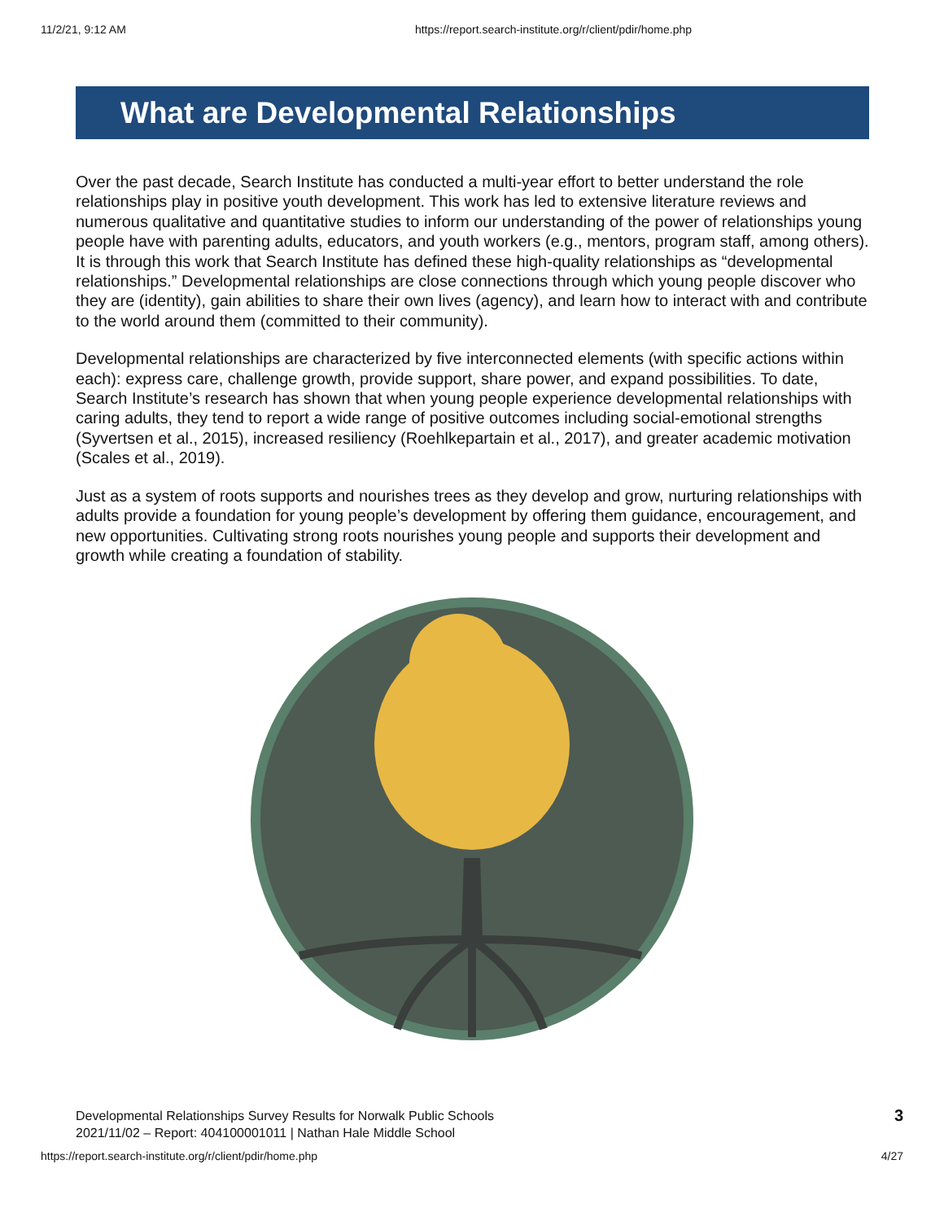11/2/21, 9:12 AM https://report.search-institute.org/r/client/pdir/home.php
What are Developmental Relationships
Over the past decade, Search Institute has conducted a multi-year effort to better understand the role relationships play in positive youth development. This work has led to extensive literature reviews and numerous qualitative and quantitative studies to inform our understanding of the power of relationships young people have with parenting adults, educators, and youth workers (e.g., mentors, program staff, among others). It is through this work that Search Institute has defined these high-quality relationships as “developmental relationships.” Developmental relationships are close connections through which young people discover who they are (identity), gain abilities to share their own lives (agency), and learn how to interact with and contribute to the world around them (committed to their community).
Developmental relationships are characterized by five interconnected elements (with specific actions within each): express care, challenge growth, provide support, share power, and expand possibilities. To date, Search Institute’s research has shown that when young people experience developmental relationships with caring adults, they tend to report a wide range of positive outcomes including social-emotional strengths (Syvertsen et al., 2015), increased resiliency (Roehlkepartain et al., 2017), and greater academic motivation (Scales et al., 2019).
Just as a system of roots supports and nourishes trees as they develop and grow, nurturing relationships with adults provide a foundation for young people’s development by offering them guidance, encouragement, and new opportunities. Cultivating strong roots nourishes young people and supports their development and growth while creating a foundation of stability.
Developmental Relationships Survey Results for Norwalk Public Schools
2021/11/02 – Report: 404100001011 | Nathan Hale Middle School
3
https://report.search-institute.org/r/client/pdir/home.php 4/27